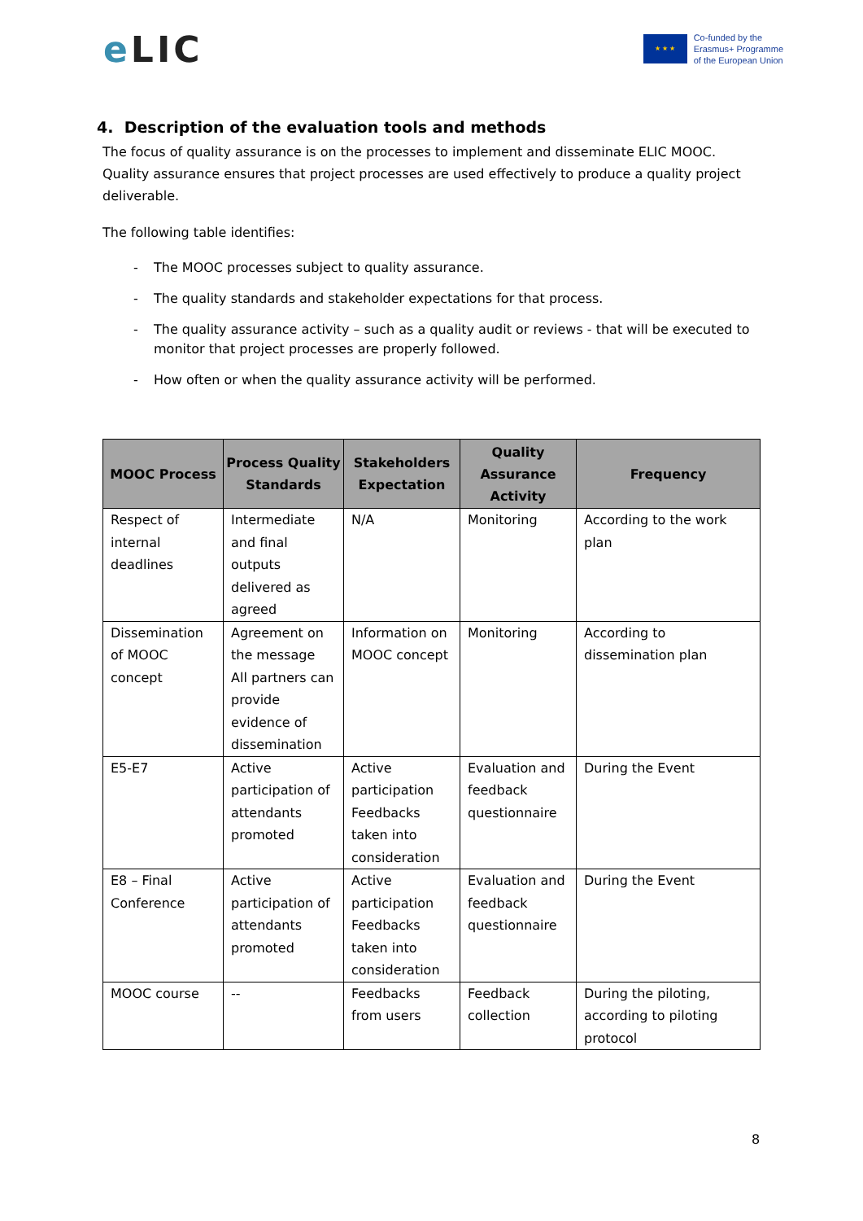e LIC
★ ★ ★
Co-funded by the
Erasmus+ Programme
of the European Union
4. Description of the evaluation tools and methods
The focus of quality assurance is on the processes to implement and disseminate ELIC MOOC. Quality assurance ensures that project processes are used effectively to produce a quality project deliverable.
The following table identifies:
- The MOOC processes subject to quality assurance.
- The quality standards and stakeholder expectations for that process.
- The quality assurance activity – such as a quality audit or reviews - that will be executed to monitor that project processes are properly followed.
- How often or when the quality assurance activity will be performed.
| MOOC Process | Process Quality Standards | Stakeholders Expectation | Quality Assurance Activity | Frequency |
| --- | --- | --- | --- | --- |
| Respect of internal deadlines | Intermediate and final outputs delivered as agreed | N/A | Monitoring | According to the work plan |
| Dissemination of MOOC concept | Agreement on the message All partners can provide evidence of dissemination | Information on MOOC concept | Monitoring | According to dissemination plan |
| E5-E7 | Active participation of attendants promoted | Active participation Feedbacks taken into consideration | Evaluation and feedback questionnaire | During the Event |
| E8 – Final Conference | Active participation of attendants promoted | Active participation Feedbacks taken into consideration | Evaluation and feedback questionnaire | During the Event |
| MOOC course | -- | Feedbacks from users | Feedback collection | During the piloting, according to piloting protocol |
8